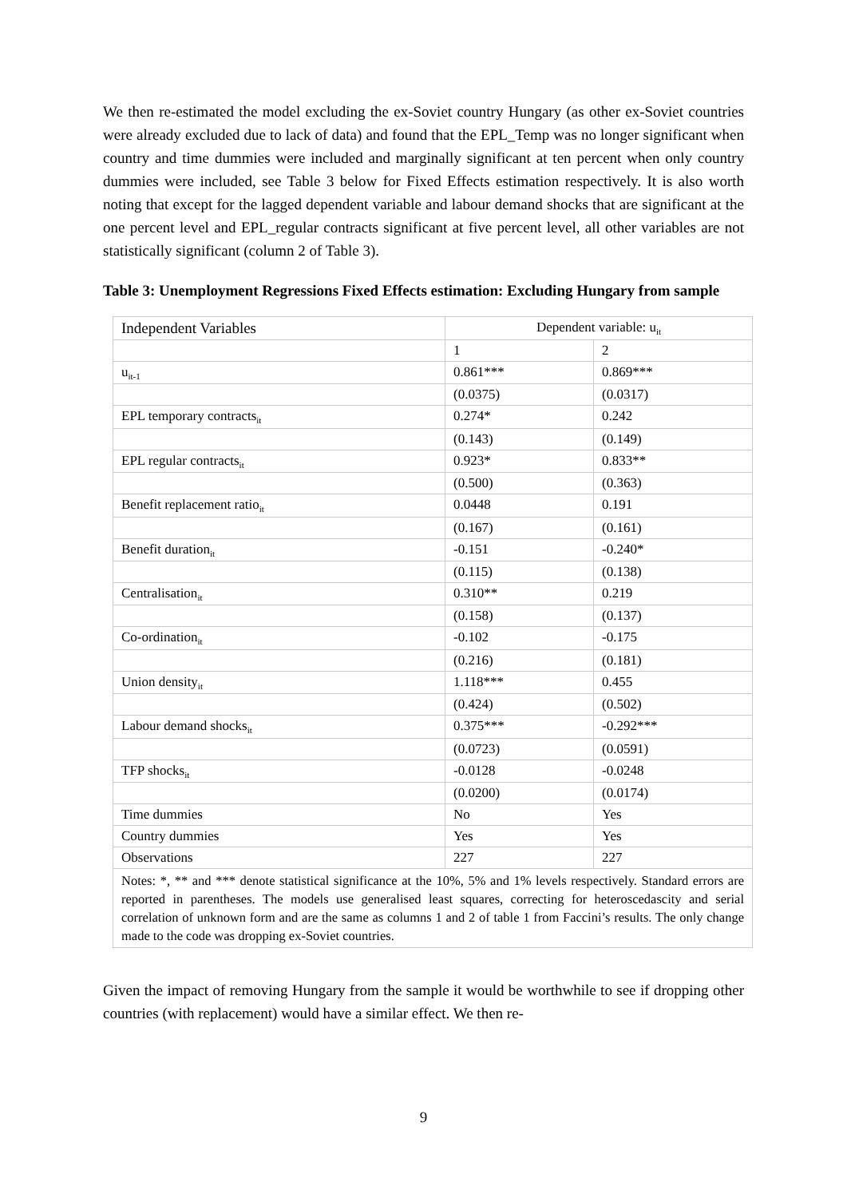We then re-estimated the model excluding the ex-Soviet country Hungary (as other ex-Soviet countries were already excluded due to lack of data) and found that the EPL_Temp was no longer significant when country and time dummies were included and marginally significant at ten percent when only country dummies were included, see Table 3 below for Fixed Effects estimation respectively. It is also worth noting that except for the lagged dependent variable and labour demand shocks that are significant at the one percent level and EPL_regular contracts significant at five percent level, all other variables are not statistically significant (column 2 of Table 3).
Table 3: Unemployment Regressions Fixed Effects estimation: Excluding Hungary from sample
| Independent Variables | Dependent variable: u<sub>it</sub> | |
| | 1 | 2 |
| u<sub>it-1</sub> | 0.861*** | 0.869*** |
| | (0.0375) | (0.0317) |
| EPL temporary contracts<sub>it</sub> | 0.274* | 0.242 |
| | (0.143) | (0.149) |
| EPL regular contracts<sub>it</sub> | 0.923* | 0.833** |
| | (0.500) | (0.363) |
| Benefit replacement ratio<sub>it</sub> | 0.0448 | 0.191 |
| | (0.167) | (0.161) |
| Benefit duration<sub>it</sub> | -0.151 | -0.240* |
| | (0.115) | (0.138) |
| Centralisation<sub>it</sub> | 0.310** | 0.219 |
| | (0.158) | (0.137) |
| Co-ordination<sub>it</sub> | -0.102 | -0.175 |
| | (0.216) | (0.181) |
| Union density<sub>it</sub> | 1.118*** | 0.455 |
| | (0.424) | (0.502) |
| Labour demand shocks<sub>it</sub> | 0.375*** | -0.292*** |
| | (0.0723) | (0.0591) |
| TFP shocks<sub>it</sub> | -0.0128 | -0.0248 |
| | (0.0200) | (0.0174) |
| Time dummies | No | Yes |
| Country dummies | Yes | Yes |
| Observations | 227 | 227 |
| Notes: *, ** and *** denote statistical significance at the 10%, 5% and 1% levels respectively. Standard errors are reported in parentheses. The models use generalised least squares, correcting for heteroscedascity and serial correlation of unknown form and are the same as columns 1 and 2 of table 1 from Faccini’s results. The only change made to the code was dropping ex-Soviet countries. | | |
Given the impact of removing Hungary from the sample it would be worthwhile to see if dropping other countries (with replacement) would have a similar effect. We then re-
9